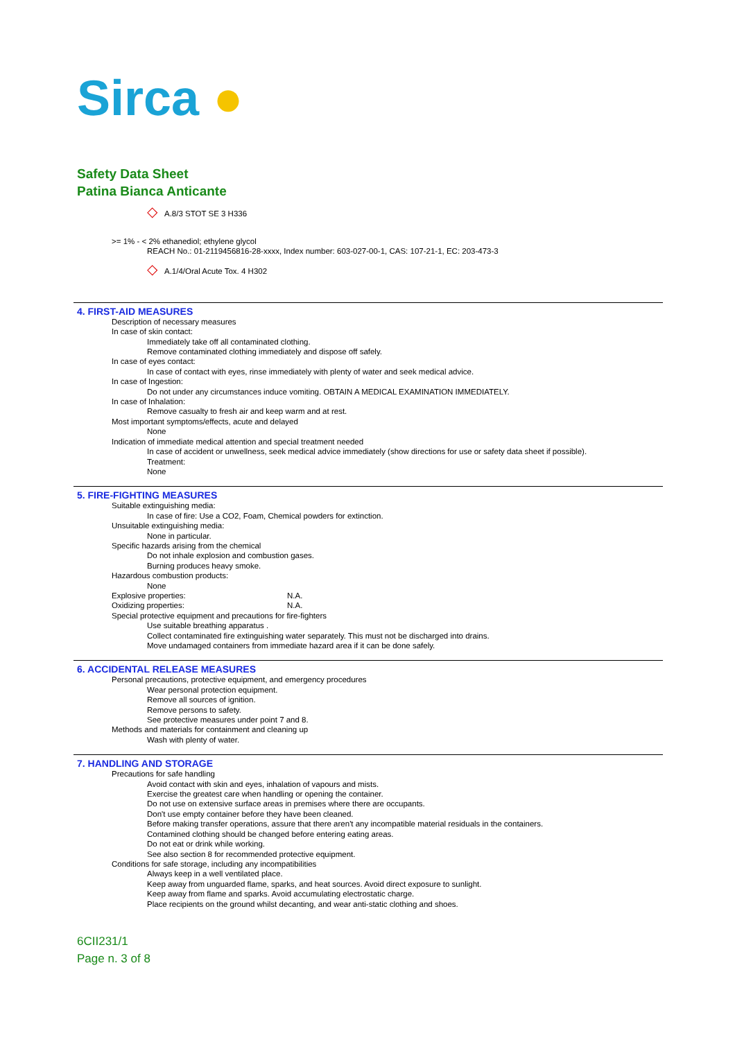Sirca ●
Safety Data Sheet
Patina Bianca Anticante
◇ A.8/3 STOT SE 3 H336
>= 1% - < 2% ethanediol; ethylene glycol
REACH No.: 01-2119456816-28-xxxx, Index number: 603-027-00-1, CAS: 107-21-1, EC: 203-473-3
◇ A.1/4/Oral Acute Tox. 4 H302
4. FIRST-AID MEASURES
Description of necessary measures
In case of skin contact:
Immediately take off all contaminated clothing.
Remove contaminated clothing immediately and dispose off safely.
In case of eyes contact:
In case of contact with eyes, rinse immediately with plenty of water and seek medical advice.
In case of Ingestion:
Do not under any circumstances induce vomiting. OBTAIN A MEDICAL EXAMINATION IMMEDIATELY.
In case of Inhalation:
Remove casualty to fresh air and keep warm and at rest.
Most important symptoms/effects, acute and delayed
None
Indication of immediate medical attention and special treatment needed
In case of accident or unwellness, seek medical advice immediately (show directions for use or safety data sheet if possible).
Treatment:
None
5. FIRE-FIGHTING MEASURES
Suitable extinguishing media:
In case of fire: Use a CO2, Foam, Chemical powders for extinction.
Unsuitable extinguishing media:
None in particular.
Specific hazards arising from the chemical
Do not inhale explosion and combustion gases.
Burning produces heavy smoke.
Hazardous combustion products:
None
Explosive properties: N.A.
Oxidizing properties: N.A.
Special protective equipment and precautions for fire-fighters
Use suitable breathing apparatus .
Collect contaminated fire extinguishing water separately. This must not be discharged into drains.
Move undamaged containers from immediate hazard area if it can be done safely.
6. ACCIDENTAL RELEASE MEASURES
Personal precautions, protective equipment, and emergency procedures
Wear personal protection equipment.
Remove all sources of ignition.
Remove persons to safety.
See protective measures under point 7 and 8.
Methods and materials for containment and cleaning up
Wash with plenty of water.
7. HANDLING AND STORAGE
Precautions for safe handling
Avoid contact with skin and eyes, inhalation of vapours and mists.
Exercise the greatest care when handling or opening the container.
Do not use on extensive surface areas in premises where there are occupants.
Don't use empty container before they have been cleaned.
Before making transfer operations, assure that there aren't any incompatible material residuals in the containers.
Contamined clothing should be changed before entering eating areas.
Do not eat or drink while working.
See also section 8 for recommended protective equipment.
Conditions for safe storage, including any incompatibilities
Always keep in a well ventilated place.
Keep away from unguarded flame, sparks, and heat sources. Avoid direct exposure to sunlight.
Keep away from flame and sparks. Avoid accumulating electrostatic charge.
Place recipients on the ground whilst decanting, and wear anti-static clothing and shoes.
6CII231/1
Page n. 3 of 8